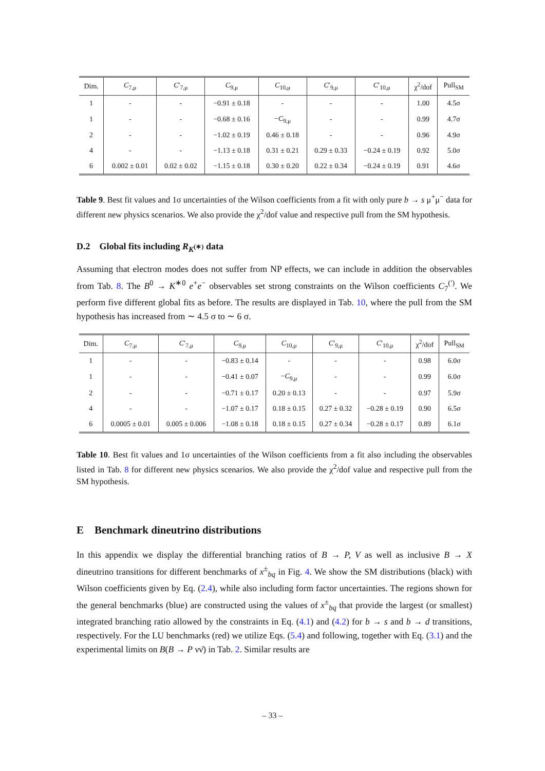| Dim. | C<sub>7,μ</sub> | C ′<sub>7,μ</sub> | C<sub>9,μ</sub> | C<sub>10,μ</sub> | C ′<sub>9,μ</sub> | C ′<sub>10,μ</sub> | χ<sup>2</sup>/dof | Pull<sub>SM</sub> |
| --- | --- | --- | --- | --- | --- | --- | --- | --- |
| 1 | - | - | −0.91 ± 0.18 | - | - | - | 1.00 | 4.5σ |
| 1 | - | - | −0.68 ± 0.16 | − C<sub>9,μ</sub> | - | - | 0.99 | 4.7σ |
| 2 | - | - | −1.02 ± 0.19 | 0.46 ± 0.18 | - | - | 0.96 | 4.9σ |
| 4 | - | - | −1.13 ± 0.18 | 0.31 ± 0.21 | 0.29 ± 0.33 | −0.24 ± 0.19 | 0.92 | 5.0σ |
| 6 | 0.002 ± 0.01 | 0.02 ± 0.02 | −1.15 ± 0.18 | 0.30 ± 0.20 | 0.22 ± 0.34 | −0.24 ± 0.19 | 0.91 | 4.6σ |
Table 9. Best fit values and 1σ uncertainties of the Wilson coefficients from a fit with only pure b → s μ<sup>+</sup>μ<sup>−</sup> data for different new physics scenarios. We also provide the χ<sup>2</sup>/dof value and respective pull from the SM hypothesis.
D.2 Global fits including R<sub>K<sup>(∗)</sup></sub> data
Assuming that electron modes does not suffer from NP effects, we can include in addition the observables from Tab. 8. The B<sup>0</sup> → K<sup>∗0</sup> e<sup>+</sup>e<sup>−</sup> observables set strong constraints on the Wilson coefficients C<sub>7</sub><sup>(′)</sup>. We perform five different global fits as before. The results are displayed in Tab. 10, where the pull from the SM hypothesis has increased from ∼ 4.5 σ to ∼ 6 σ.
| Dim. | C<sub>7,μ</sub> | C ′<sub>7,μ</sub> | C<sub>9,μ</sub> | C<sub>10,μ</sub> | C ′<sub>9,μ</sub> | C ′<sub>10,μ</sub> | χ<sup>2</sup>/dof | Pull<sub>SM</sub> |
| --- | --- | --- | --- | --- | --- | --- | --- | --- |
| 1 | - | - | −0.83 ± 0.14 | - | - | - | 0.98 | 6.0σ |
| 1 | - | - | −0.41 ± 0.07 | − C<sub>9,μ</sub> | - | - | 0.99 | 6.0σ |
| 2 | - | - | −0.71 ± 0.17 | 0.20 ± 0.13 | - | - | 0.97 | 5.9σ |
| 4 | - | - | −1.07 ± 0.17 | 0.18 ± 0.15 | 0.27 ± 0.32 | −0.28 ± 0.19 | 0.90 | 6.5σ |
| 6 | 0.0005 ± 0.01 | 0.005 ± 0.006 | −1.08 ± 0.18 | 0.18 ± 0.15 | 0.27 ± 0.34 | −0.28 ± 0.17 | 0.89 | 6.1σ |
Table 10. Best fit values and 1σ uncertainties of the Wilson coefficients from a fit also including the observables listed in Tab. 8 for different new physics scenarios. We also provide the χ<sup>2</sup>/dof value and respective pull from the SM hypothesis.
E Benchmark dineutrino distributions
In this appendix we display the differential branching ratios of B → P, V as well as inclusive B → X dineutrino transitions for different benchmarks of x<sup>±</sup><sub>bq</sub> in Fig. 4. We show the SM distributions (black) with Wilson coefficients given by Eq. (2.4), while also including form factor uncertainties. The regions shown for the general benchmarks (blue) are constructed using the values of x<sup>±</sup><sub>bq</sub> that provide the largest (or smallest) integrated branching ratio allowed by the constraints in Eq. (4.1) and (4.2) for b → s and b → d transitions, respectively. For the LU benchmarks (red) we utilize Eqs. (5.4) and following, together with Eq. (3.1) and the experimental limits on B(B → P νν̄) in Tab. 2. Similar results are
– 33 –